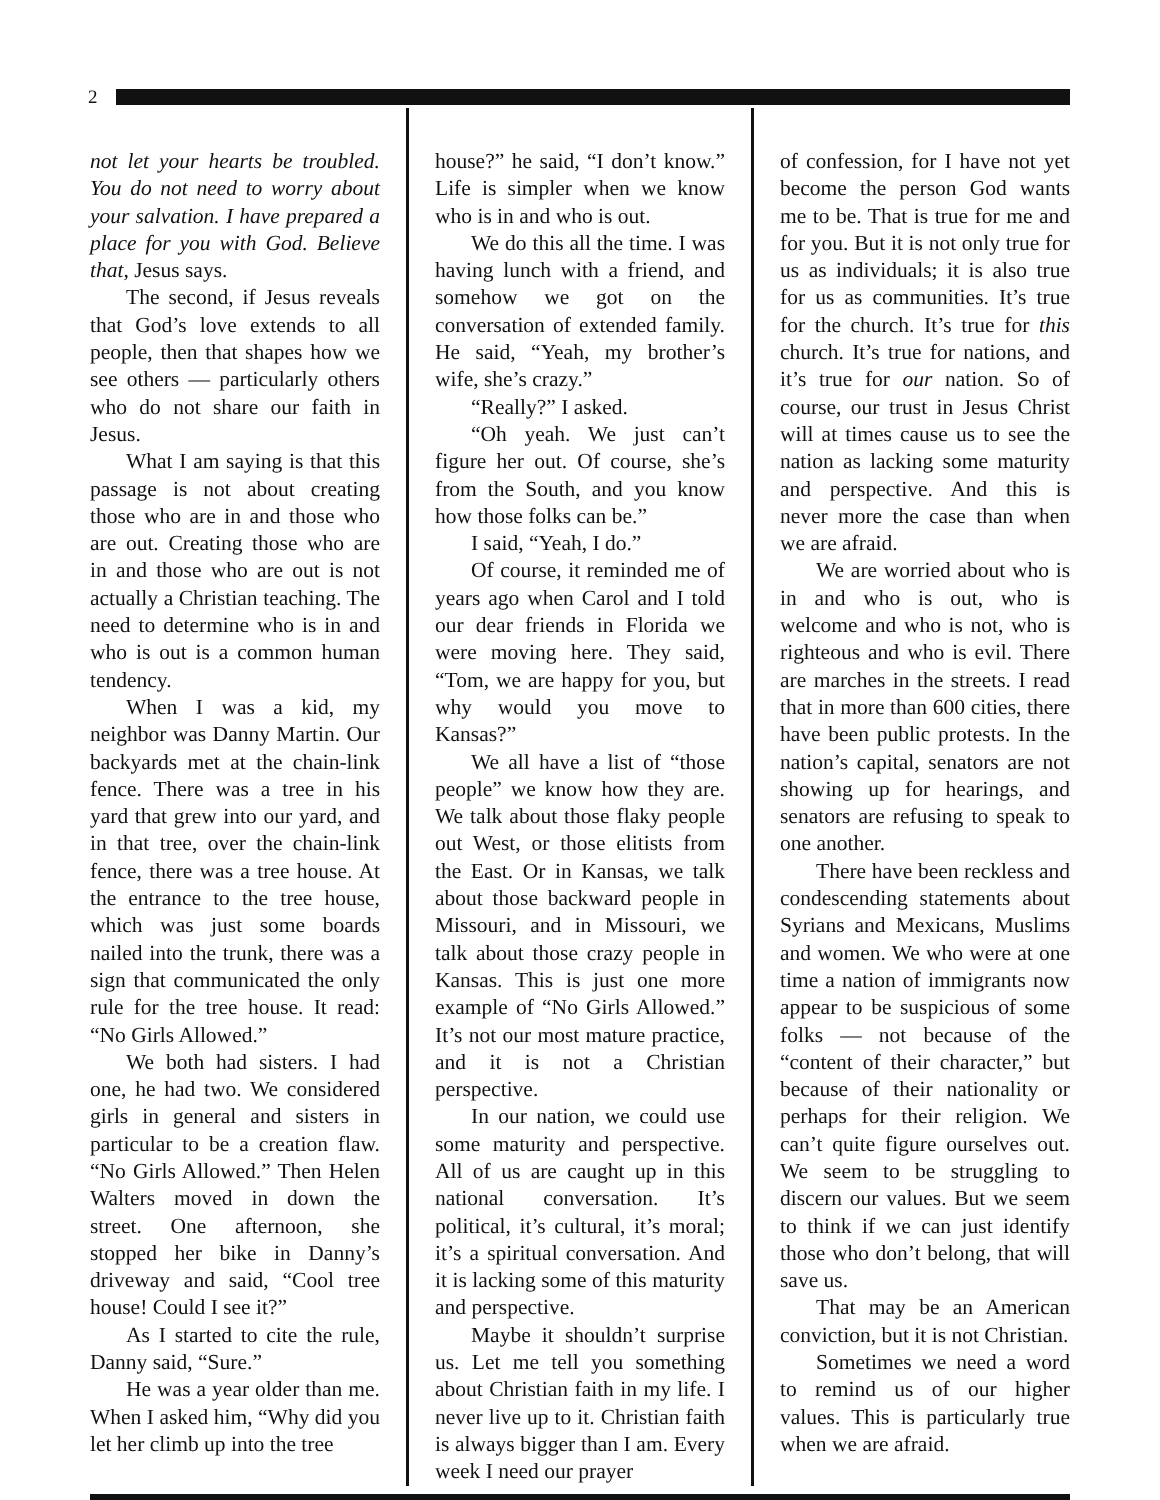2
not let your hearts be troubled. You do not need to worry about your salvation. I have prepared a place for you with God. Believe that, Jesus says.
The second, if Jesus reveals that God’s love extends to all people, then that shapes how we see others — particularly others who do not share our faith in Jesus.
What I am saying is that this passage is not about creating those who are in and those who are out. Creating those who are in and those who are out is not actually a Christian teaching. The need to determine who is in and who is out is a common human tendency.
When I was a kid, my neighbor was Danny Martin. Our backyards met at the chain-link fence. There was a tree in his yard that grew into our yard, and in that tree, over the chain-link fence, there was a tree house. At the entrance to the tree house, which was just some boards nailed into the trunk, there was a sign that communicated the only rule for the tree house. It read: “No Girls Allowed.”
We both had sisters. I had one, he had two. We considered girls in general and sisters in particular to be a creation flaw. “No Girls Allowed.” Then Helen Walters moved in down the street. One afternoon, she stopped her bike in Danny’s driveway and said, “Cool tree house! Could I see it?”
As I started to cite the rule, Danny said, “Sure.”
He was a year older than me. When I asked him, “Why did you let her climb up into the tree
house?” he said, “I don’t know.” Life is simpler when we know who is in and who is out.
We do this all the time. I was having lunch with a friend, and somehow we got on the conversation of extended family. He said, “Yeah, my brother’s wife, she’s crazy.”
“Really?” I asked.
“Oh yeah. We just can’t figure her out. Of course, she’s from the South, and you know how those folks can be.”
I said, “Yeah, I do.”
Of course, it reminded me of years ago when Carol and I told our dear friends in Florida we were moving here. They said, “Tom, we are happy for you, but why would you move to Kansas?”
We all have a list of “those people” we know how they are. We talk about those flaky people out West, or those elitists from the East. Or in Kansas, we talk about those backward people in Missouri, and in Missouri, we talk about those crazy people in Kansas. This is just one more example of “No Girls Allowed.” It’s not our most mature practice, and it is not a Christian perspective.
In our nation, we could use some maturity and perspective. All of us are caught up in this national conversation. It’s political, it’s cultural, it’s moral; it’s a spiritual conversation. And it is lacking some of this maturity and perspective.
Maybe it shouldn’t surprise us. Let me tell you something about Christian faith in my life. I never live up to it. Christian faith is always bigger than I am. Every week I need our prayer
of confession, for I have not yet become the person God wants me to be. That is true for me and for you. But it is not only true for us as individuals; it is also true for us as communities. It’s true for the church. It’s true for this church. It’s true for nations, and it’s true for our nation. So of course, our trust in Jesus Christ will at times cause us to see the nation as lacking some maturity and perspective. And this is never more the case than when we are afraid.
We are worried about who is in and who is out, who is welcome and who is not, who is righteous and who is evil. There are marches in the streets. I read that in more than 600 cities, there have been public protests. In the nation’s capital, senators are not showing up for hearings, and senators are refusing to speak to one another.
There have been reckless and condescending statements about Syrians and Mexicans, Muslims and women. We who were at one time a nation of immigrants now appear to be suspicious of some folks — not because of the “content of their character,” but because of their nationality or perhaps for their religion. We can’t quite figure ourselves out. We seem to be struggling to discern our values. But we seem to think if we can just identify those who don’t belong, that will save us.
That may be an American conviction, but it is not Christian.
Sometimes we need a word to remind us of our higher values. This is particularly true when we are afraid.